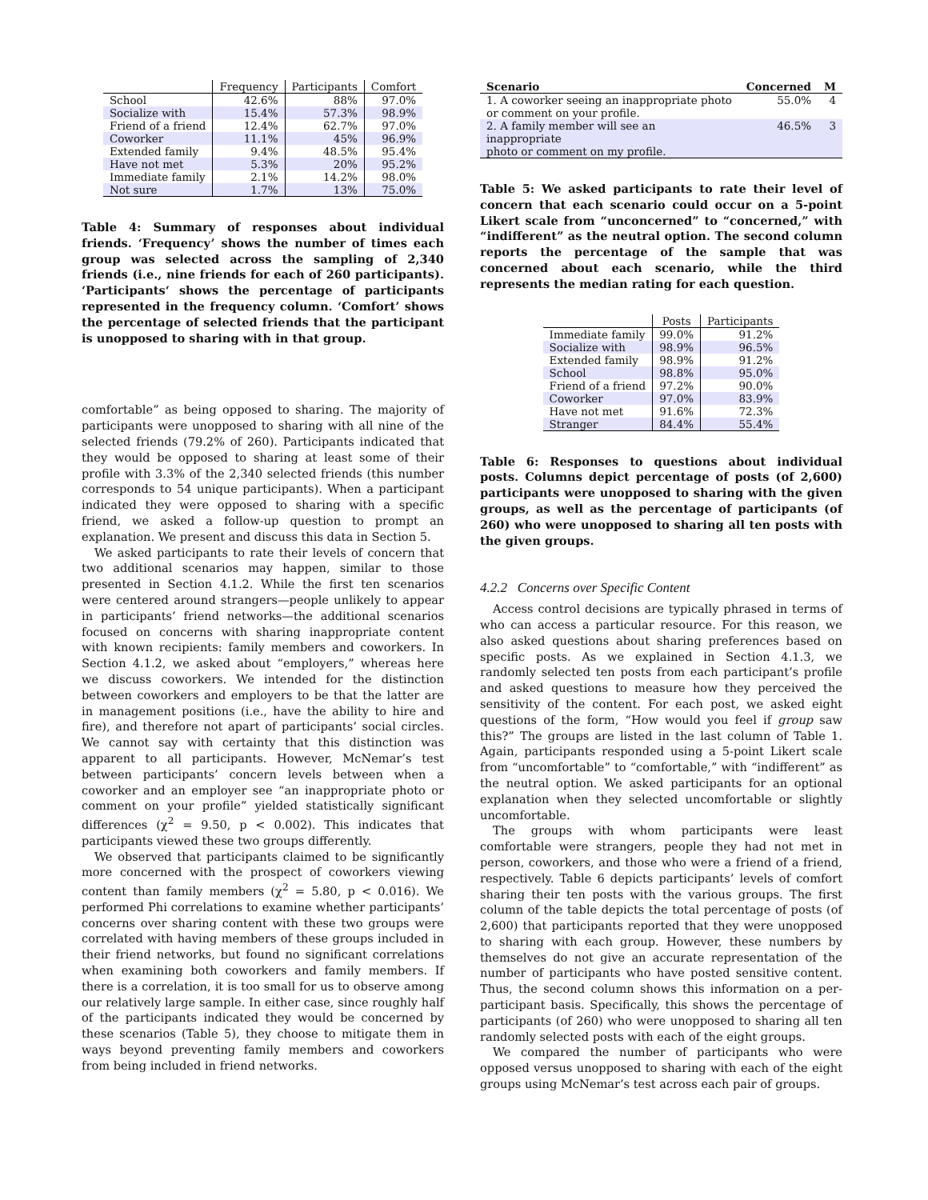| | Frequency | Participants | Comfort |
| --- | --- | --- | --- |
| School | 42.6% | 88% | 97.0% |
| Socialize with | 15.4% | 57.3% | 98.9% |
| Friend of a friend | 12.4% | 62.7% | 97.0% |
| Coworker | 11.1% | 45% | 96.9% |
| Extended family | 9.4% | 48.5% | 95.4% |
| Have not met | 5.3% | 20% | 95.2% |
| Immediate family | 2.1% | 14.2% | 98.0% |
| Not sure | 1.7% | 13% | 75.0% |
Table 4: Summary of responses about individual friends. ‘Frequency’ shows the number of times each group was selected across the sampling of 2,340 friends (i.e., nine friends for each of 260 participants). ‘Participants‘ shows the percentage of participants represented in the frequency column. ‘Comfort’ shows the percentage of selected friends that the participant is unopposed to sharing with in that group.
comfortable” as being opposed to sharing. The majority of participants were unopposed to sharing with all nine of the selected friends (79.2% of 260). Participants indicated that they would be opposed to sharing at least some of their profile with 3.3% of the 2,340 selected friends (this number corresponds to 54 unique participants). When a participant indicated they were opposed to sharing with a specific friend, we asked a follow-up question to prompt an explanation. We present and discuss this data in Section 5.
We asked participants to rate their levels of concern that two additional scenarios may happen, similar to those presented in Section 4.1.2. While the first ten scenarios were centered around strangers—people unlikely to appear in participants’ friend networks—the additional scenarios focused on concerns with sharing inappropriate content with known recipients: family members and coworkers. In Section 4.1.2, we asked about “employers,” whereas here we discuss coworkers. We intended for the distinction between coworkers and employers to be that the latter are in management positions (i.e., have the ability to hire and fire), and therefore not apart of participants’ social circles. We cannot say with certainty that this distinction was apparent to all participants. However, McNemar’s test between participants’ concern levels between when a coworker and an employer see “an inappropriate photo or comment on your profile” yielded statistically significant differences (χ<sup>2</sup> = 9.50, p < 0.002). This indicates that participants viewed these two groups differently.
We observed that participants claimed to be significantly more concerned with the prospect of coworkers viewing content than family members (χ<sup>2</sup> = 5.80, p < 0.016). We performed Phi correlations to examine whether participants’ concerns over sharing content with these two groups were correlated with having members of these groups included in their friend networks, but found no significant correlations when examining both coworkers and family members. If there is a correlation, it is too small for us to observe among our relatively large sample. In either case, since roughly half of the participants indicated they would be concerned by these scenarios (Table 5), they choose to mitigate them in ways beyond preventing family members and coworkers from being included in friend networks.
| Scenario | Concerned | M |
| --- | --- | --- |
| 1. A coworker seeing an inappropriate photo or comment on your profile. | 55.0% | 4 |
| 2. A family member will see an inappropriate photo or comment on my profile. | 46.5% | 3 |
Table 5: We asked participants to rate their level of concern that each scenario could occur on a 5-point Likert scale from “unconcerned” to “concerned,” with “indifferent” as the neutral option. The second column reports the percentage of the sample that was concerned about each scenario, while the third represents the median rating for each question.
| | Posts | Participants |
| --- | --- | --- |
| Immediate family | 99.0% | 91.2% |
| Socialize with | 98.9% | 96.5% |
| Extended family | 98.9% | 91.2% |
| School | 98.8% | 95.0% |
| Friend of a friend | 97.2% | 90.0% |
| Coworker | 97.0% | 83.9% |
| Have not met | 91.6% | 72.3% |
| Stranger | 84.4% | 55.4% |
Table 6: Responses to questions about individual posts. Columns depict percentage of posts (of 2,600) participants were unopposed to sharing with the given groups, as well as the percentage of participants (of 260) who were unopposed to sharing all ten posts with the given groups.
4.2.2 Concerns over Specific Content
Access control decisions are typically phrased in terms of who can access a particular resource. For this reason, we also asked questions about sharing preferences based on specific posts. As we explained in Section 4.1.3, we randomly selected ten posts from each participant’s profile and asked questions to measure how they perceived the sensitivity of the content. For each post, we asked eight questions of the form, “How would you feel if group saw this?” The groups are listed in the last column of Table 1. Again, participants responded using a 5-point Likert scale from “uncomfortable” to “comfortable,” with “indifferent” as the neutral option. We asked participants for an optional explanation when they selected uncomfortable or slightly uncomfortable.
The groups with whom participants were least comfortable were strangers, people they had not met in person, coworkers, and those who were a friend of a friend, respectively. Table 6 depicts participants’ levels of comfort sharing their ten posts with the various groups. The first column of the table depicts the total percentage of posts (of 2,600) that participants reported that they were unopposed to sharing with each group. However, these numbers by themselves do not give an accurate representation of the number of participants who have posted sensitive content. Thus, the second column shows this information on a per-participant basis. Specifically, this shows the percentage of participants (of 260) who were unopposed to sharing all ten randomly selected posts with each of the eight groups.
We compared the number of participants who were opposed versus unopposed to sharing with each of the eight groups using McNemar’s test across each pair of groups.